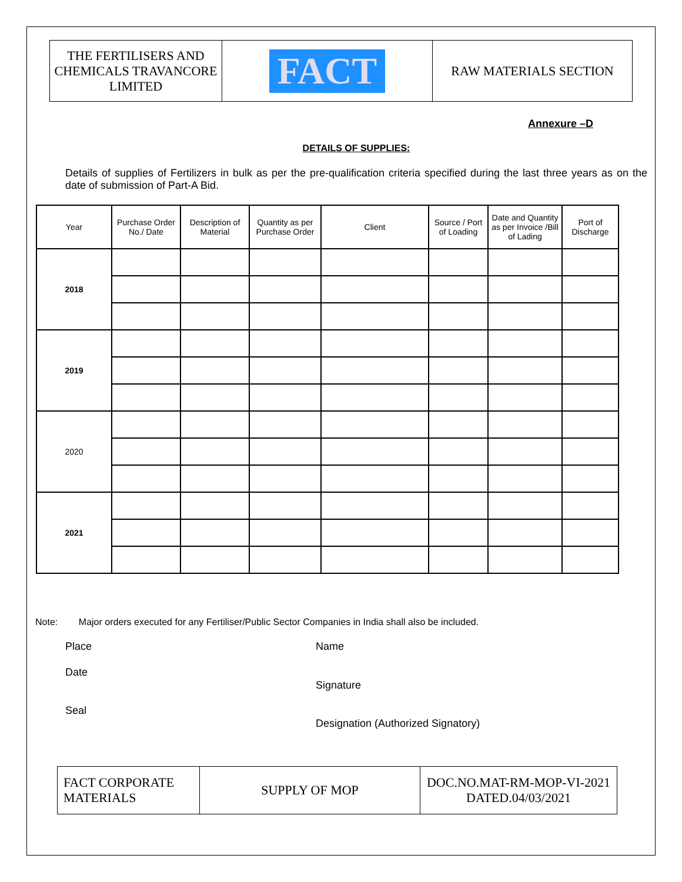| THE FERTILISERS AND CHEMICALS TRAVANCORE LIMITED | FACT | RAW MATERIALS SECTION |
Annexure –D
DETAILS OF SUPPLIES:
Details of supplies of Fertilizers in bulk as per the pre-qualification criteria specified during the last three years as on the date of submission of Part-A Bid.
| Year | Purchase Order No./ Date | Description of Material | Quantity as per Purchase Order | Client | Source / Port of Loading | Date and Quantity as per Invoice /Bill of Lading | Port of Discharge |
| --- | --- | --- | --- | --- | --- | --- | --- |
| 2018 | | | | | | | |
| 2019 | | | | | | | |
| 2020 | | | | | | | |
| 2021 | | | | | | | |
Note: Major orders executed for any Fertiliser/Public Sector Companies in India shall also be included.
Place Name
Date
Signature
Seal
Designation (Authorized Signatory)
| FACT CORPORATE MATERIALS | SUPPLY OF MOP | DOC.NO.MAT-RM-MOP-VI-2021 DATED.04/03/2021 |